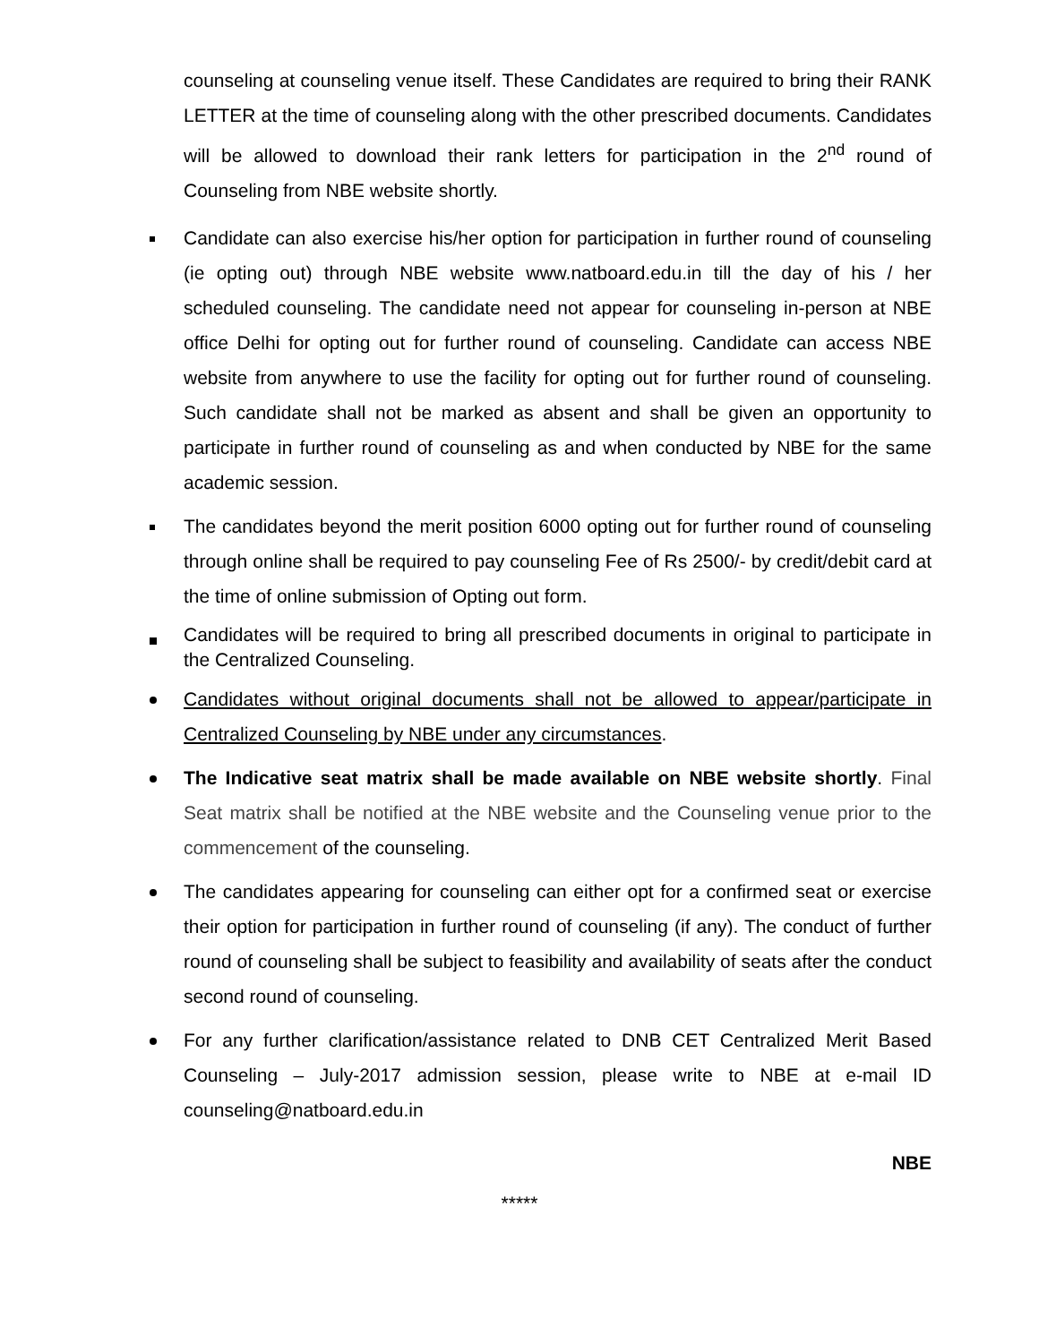counseling at counseling venue itself. These Candidates are required to bring their RANK LETTER at the time of counseling along with the other prescribed documents. Candidates will be allowed to download their rank letters for participation in the 2<sup>nd</sup> round of Counseling from NBE website shortly.
Candidate can also exercise his/her option for participation in further round of counseling (ie opting out) through NBE website www.natboard.edu.in till the day of his / her scheduled counseling. The candidate need not appear for counseling in-person at NBE office Delhi for opting out for further round of counseling. Candidate can access NBE website from anywhere to use the facility for opting out for further round of counseling. Such candidate shall not be marked as absent and shall be given an opportunity to participate in further round of counseling as and when conducted by NBE for the same academic session.
The candidates beyond the merit position 6000 opting out for further round of counseling through online shall be required to pay counseling Fee of Rs 2500/- by credit/debit card at the time of online submission of Opting out form.
Candidates will be required to bring all prescribed documents in original to participate in the Centralized Counseling.
Candidates without original documents shall not be allowed to appear/participate in Centralized Counseling by NBE under any circumstances.
The Indicative seat matrix shall be made available on NBE website shortly. Final Seat matrix shall be notified at the NBE website and the Counseling venue prior to the commencement of the counseling.
The candidates appearing for counseling can either opt for a confirmed seat or exercise their option for participation in further round of counseling (if any). The conduct of further round of counseling shall be subject to feasibility and availability of seats after the conduct second round of counseling.
For any further clarification/assistance related to DNB CET Centralized Merit Based Counseling – July-2017 admission session, please write to NBE at e-mail ID counseling@natboard.edu.in
NBE
*****